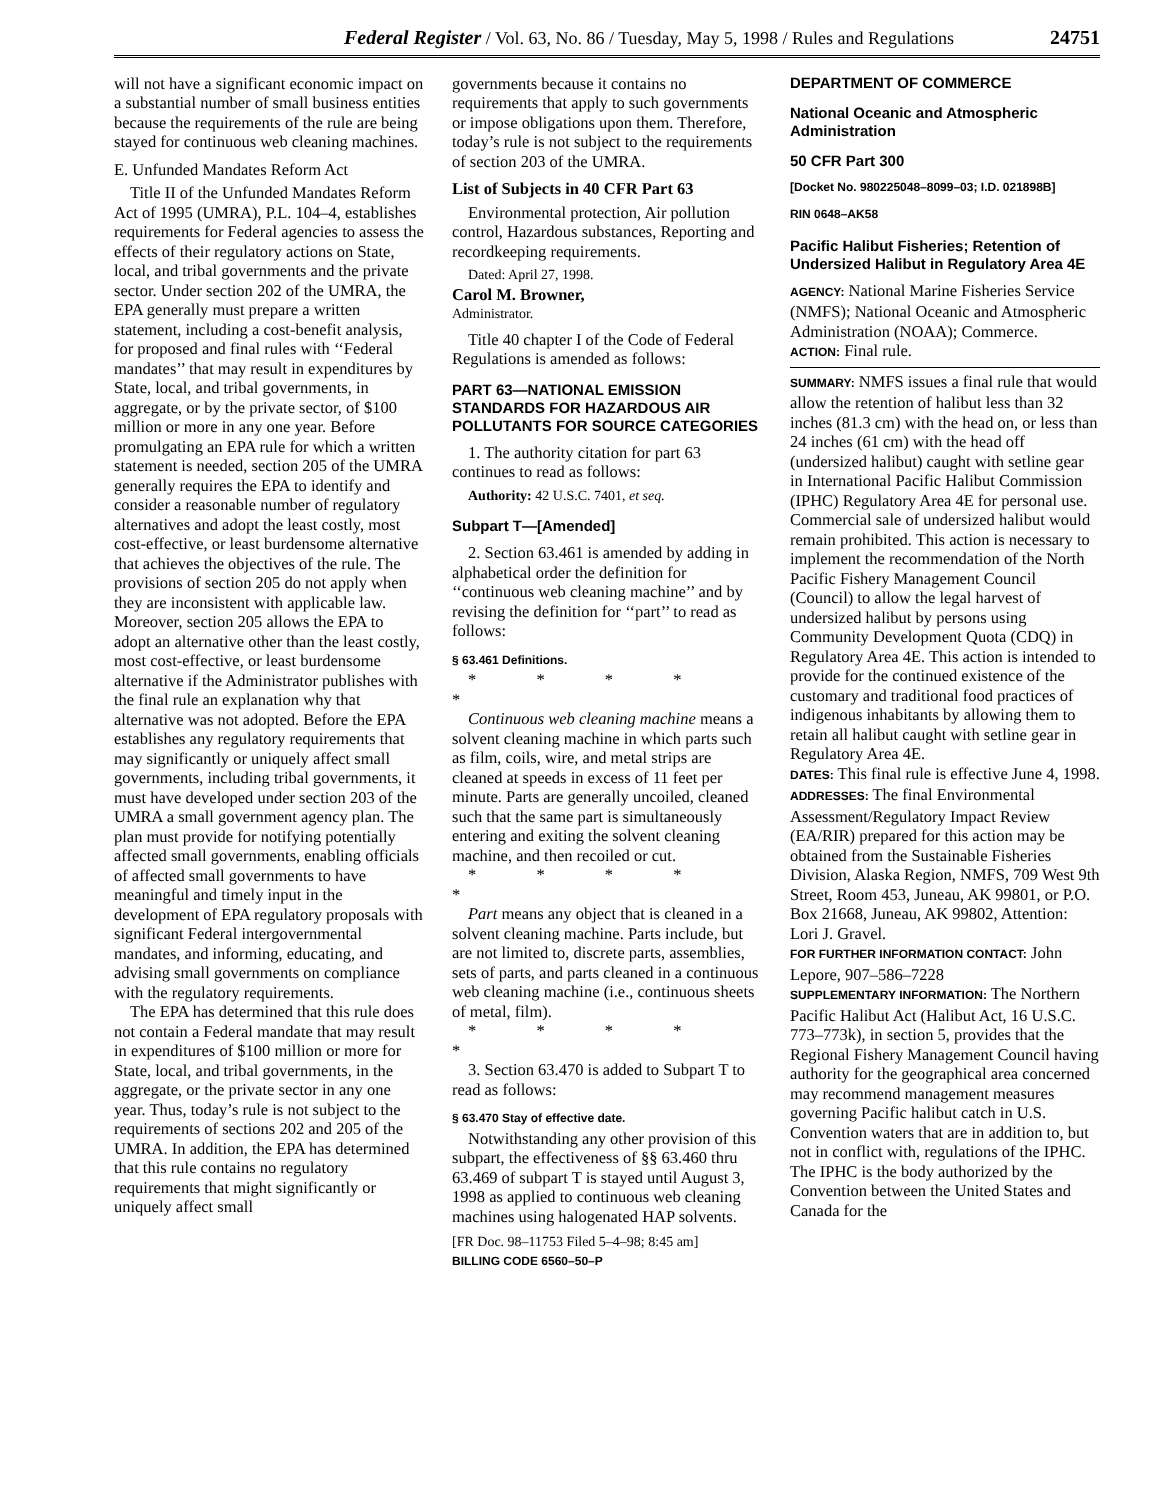Federal Register / Vol. 63, No. 86 / Tuesday, May 5, 1998 / Rules and Regulations 24751
will not have a significant economic impact on a substantial number of small business entities because the requirements of the rule are being stayed for continuous web cleaning machines.
E. Unfunded Mandates Reform Act
Title II of the Unfunded Mandates Reform Act of 1995 (UMRA), P.L. 104–4, establishes requirements for Federal agencies to assess the effects of their regulatory actions on State, local, and tribal governments and the private sector. Under section 202 of the UMRA, the EPA generally must prepare a written statement, including a cost-benefit analysis, for proposed and final rules with ‘‘Federal mandates’’ that may result in expenditures by State, local, and tribal governments, in aggregate, or by the private sector, of $100 million or more in any one year. Before promulgating an EPA rule for which a written statement is needed, section 205 of the UMRA generally requires the EPA to identify and consider a reasonable number of regulatory alternatives and adopt the least costly, most cost-effective, or least burdensome alternative that achieves the objectives of the rule. The provisions of section 205 do not apply when they are inconsistent with applicable law. Moreover, section 205 allows the EPA to adopt an alternative other than the least costly, most cost-effective, or least burdensome alternative if the Administrator publishes with the final rule an explanation why that alternative was not adopted. Before the EPA establishes any regulatory requirements that may significantly or uniquely affect small governments, including tribal governments, it must have developed under section 203 of the UMRA a small government agency plan. The plan must provide for notifying potentially affected small governments, enabling officials of affected small governments to have meaningful and timely input in the development of EPA regulatory proposals with significant Federal intergovernmental mandates, and informing, educating, and advising small governments on compliance with the regulatory requirements.
The EPA has determined that this rule does not contain a Federal mandate that may result in expenditures of $100 million or more for State, local, and tribal governments, in the aggregate, or the private sector in any one year. Thus, today’s rule is not subject to the requirements of sections 202 and 205 of the UMRA. In addition, the EPA has determined that this rule contains no regulatory requirements that might significantly or uniquely affect small
governments because it contains no requirements that apply to such governments or impose obligations upon them. Therefore, today’s rule is not subject to the requirements of section 203 of the UMRA.
List of Subjects in 40 CFR Part 63
Environmental protection, Air pollution control, Hazardous substances, Reporting and recordkeeping requirements.
Dated: April 27, 1998.
Carol M. Browner,
Administrator.
Title 40 chapter I of the Code of Federal Regulations is amended as follows:
PART 63—NATIONAL EMISSION STANDARDS FOR HAZARDOUS AIR POLLUTANTS FOR SOURCE CATEGORIES
1. The authority citation for part 63 continues to read as follows:
Authority: 42 U.S.C. 7401, et seq.
Subpart T—[Amended]
2. Section 63.461 is amended by adding in alphabetical order the definition for ‘‘continuous web cleaning machine’’ and by revising the definition for ‘‘part’’ to read as follows:
§ 63.461 Definitions.
* * * * *
Continuous web cleaning machine means a solvent cleaning machine in which parts such as film, coils, wire, and metal strips are cleaned at speeds in excess of 11 feet per minute. Parts are generally uncoiled, cleaned such that the same part is simultaneously entering and exiting the solvent cleaning machine, and then recoiled or cut.
* * * * *
Part means any object that is cleaned in a solvent cleaning machine. Parts include, but are not limited to, discrete parts, assemblies, sets of parts, and parts cleaned in a continuous web cleaning machine (i.e., continuous sheets of metal, film).
* * * * *
3. Section 63.470 is added to Subpart T to read as follows:
§ 63.470 Stay of effective date.
Notwithstanding any other provision of this subpart, the effectiveness of §§ 63.460 thru 63.469 of subpart T is stayed until August 3, 1998 as applied to continuous web cleaning machines using halogenated HAP solvents.
[FR Doc. 98–11753 Filed 5–4–98; 8:45 am]
BILLING CODE 6560–50–P
DEPARTMENT OF COMMERCE
National Oceanic and Atmospheric Administration
50 CFR Part 300
[Docket No. 980225048–8099–03; I.D. 021898B]
RIN 0648–AK58
Pacific Halibut Fisheries; Retention of Undersized Halibut in Regulatory Area 4E
AGENCY: National Marine Fisheries Service (NMFS); National Oceanic and Atmospheric Administration (NOAA); Commerce.
ACTION: Final rule.
SUMMARY: NMFS issues a final rule that would allow the retention of halibut less than 32 inches (81.3 cm) with the head on, or less than 24 inches (61 cm) with the head off (undersized halibut) caught with setline gear in International Pacific Halibut Commission (IPHC) Regulatory Area 4E for personal use. Commercial sale of undersized halibut would remain prohibited. This action is necessary to implement the recommendation of the North Pacific Fishery Management Council (Council) to allow the legal harvest of undersized halibut by persons using Community Development Quota (CDQ) in Regulatory Area 4E. This action is intended to provide for the continued existence of the customary and traditional food practices of indigenous inhabitants by allowing them to retain all halibut caught with setline gear in Regulatory Area 4E.
DATES: This final rule is effective June 4, 1998.
ADDRESSES: The final Environmental Assessment/Regulatory Impact Review (EA/RIR) prepared for this action may be obtained from the Sustainable Fisheries Division, Alaska Region, NMFS, 709 West 9th Street, Room 453, Juneau, AK 99801, or P.O. Box 21668, Juneau, AK 99802, Attention: Lori J. Gravel.
FOR FURTHER INFORMATION CONTACT: John Lepore, 907–586–7228
SUPPLEMENTARY INFORMATION: The Northern Pacific Halibut Act (Halibut Act, 16 U.S.C. 773–773k), in section 5, provides that the Regional Fishery Management Council having authority for the geographical area concerned may recommend management measures governing Pacific halibut catch in U.S. Convention waters that are in addition to, but not in conflict with, regulations of the IPHC. The IPHC is the body authorized by the Convention between the United States and Canada for the